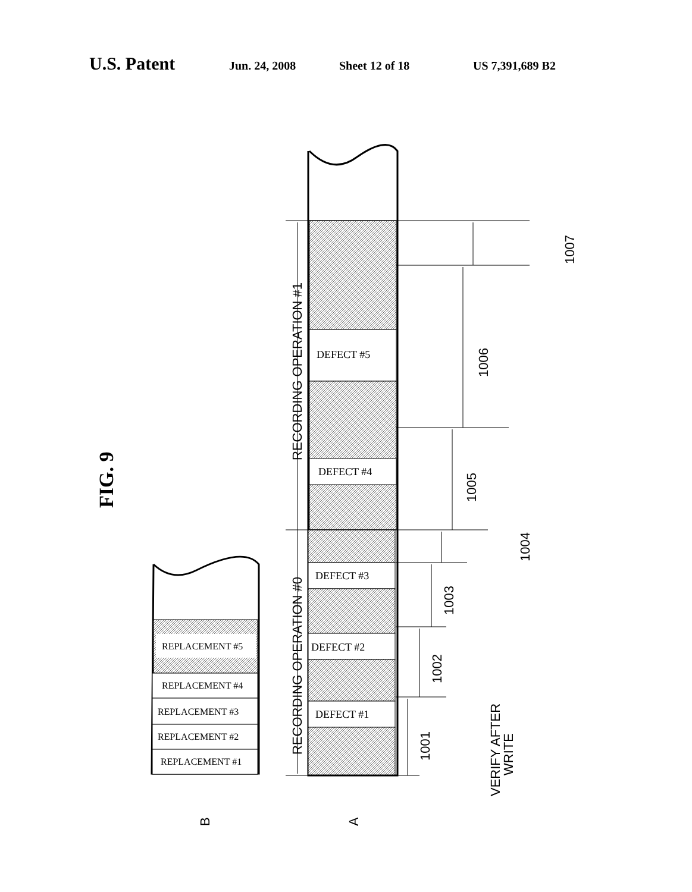U.S. Patent Jun. 24, 2008 Sheet 12 of 18 US 7,391,689 B2
FIG. 9
DEFECT #5
DEFECT #4
DEFECT #3
DEFECT #2
DEFECT #1
1007
1006
1005
1004
1003
1002
1001
RECORDING OPERATION #0
RECORDING OPERATION #1
VERIFY AFTER
WRITE
A
B
REPLACEMENT #5
REPLACEMENT #4
REPLACEMENT #3
REPLACEMENT #2
REPLACEMENT #1